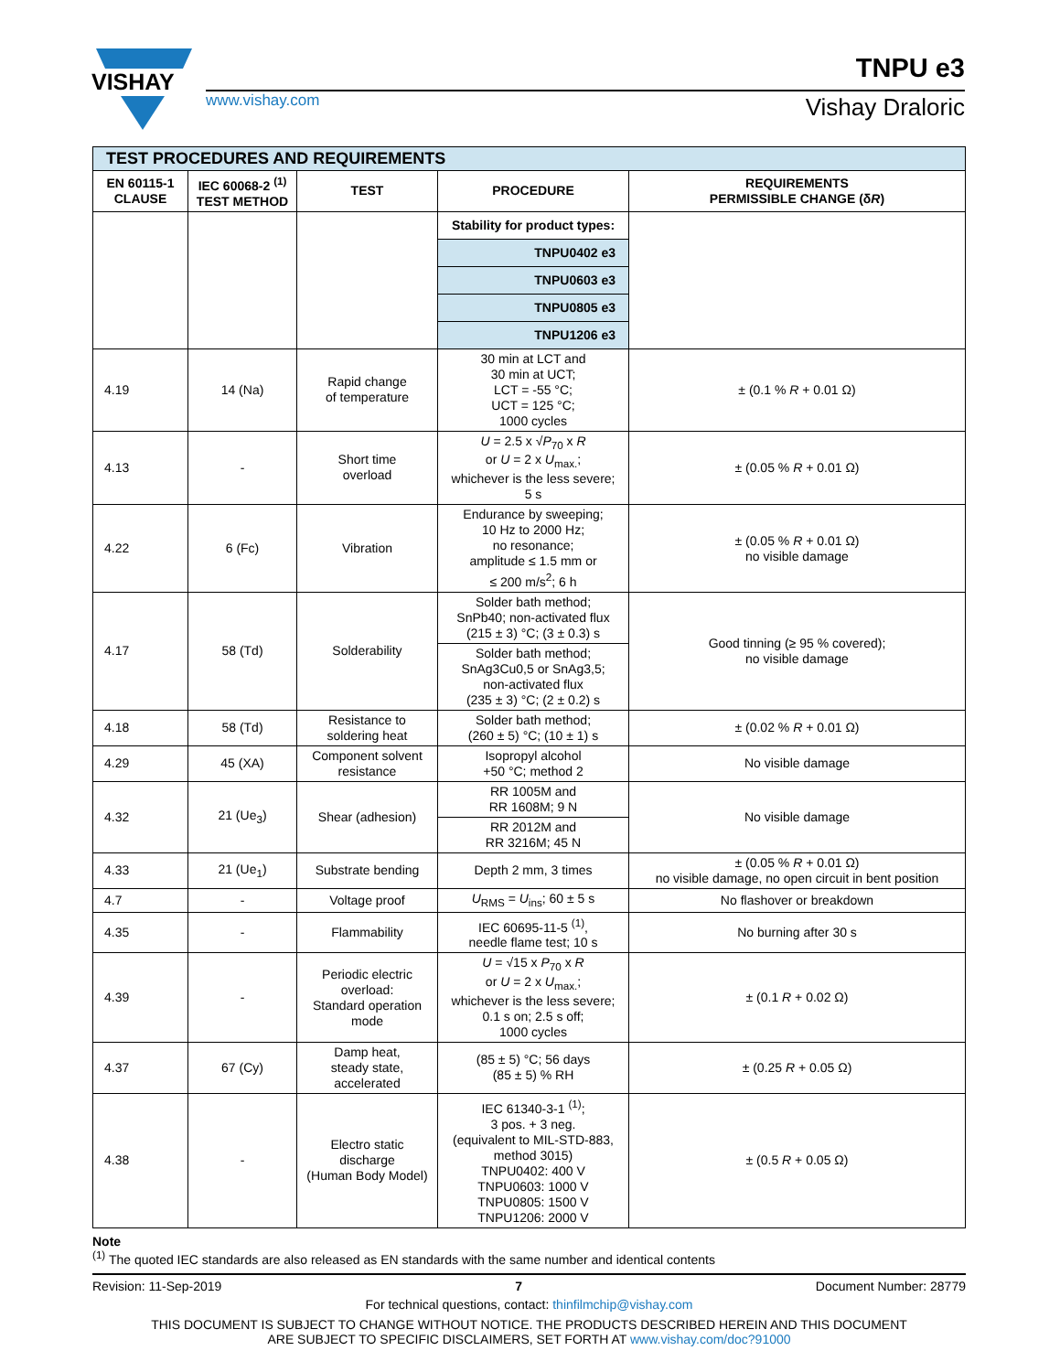VISHAY
www.vishay.com
TNPU e3
Vishay Draloric
| TEST PROCEDURES AND REQUIREMENTS | | | | |
| EN 60115-1 CLAUSE | IEC 60068-2 <sup>(1)</sup> TEST METHOD | TEST | PROCEDURE | REQUIREMENTS PERMISSIBLE CHANGE (δ R ) |
| | | | Stability for product types: | |
| | | | TNPU0402 e3 | |
| | | | TNPU0603 e3 | |
| | | | TNPU0805 e3 | |
| | | | TNPU1206 e3 | |
| 4.19 | 14 (Na) | Rapid change of temperature | 30 min at LCT and 30 min at UCT; LCT = -55 °C; UCT = 125 °C; 1000 cycles | ± (0.1 % R + 0.01 Ω) |
| 4.13 | - | Short time overload | U = 2.5 x √ P<sub>70</sub> x R or U = 2 x U<sub>max.</sub>; whichever is the less severe; 5 s | ± (0.05 % R + 0.01 Ω) |
| 4.22 | 6 (Fc) | Vibration | Endurance by sweeping; 10 Hz to 2000 Hz; no resonance; amplitude ≤ 1.5 mm or ≤ 200 m/s<sup>2</sup>; 6 h | ± (0.05 % R + 0.01 Ω) no visible damage |
| 4.17 | 58 (Td) | Solderability | Solder bath method; SnPb40; non-activated flux (215 ± 3) °C; (3 ± 0.3) s | Good tinning (≥ 95 % covered); no visible damage |
| | | | Solder bath method; SnAg3Cu0,5 or SnAg3,5; non-activated flux (235 ± 3) °C; (2 ± 0.2) s | |
| 4.18 | 58 (Td) | Resistance to soldering heat | Solder bath method; (260 ± 5) °C; (10 ± 1) s | ± (0.02 % R + 0.01 Ω) |
| 4.29 | 45 (XA) | Component solvent resistance | Isopropyl alcohol +50 °C; method 2 | No visible damage |
| 4.32 | 21 (Ue<sub>3</sub>) | Shear (adhesion) | RR 1005M and RR 1608M; 9 N | No visible damage |
| | | | RR 2012M and RR 3216M; 45 N | |
| 4.33 | 21 (Ue<sub>1</sub>) | Substrate bending | Depth 2 mm, 3 times | ± (0.05 % R + 0.01 Ω) no visible damage, no open circuit in bent position |
| 4.7 | - | Voltage proof | U<sub>RMS</sub> = U<sub>ins</sub>; 60 ± 5 s | No flashover or breakdown |
| 4.35 | - | Flammability | IEC 60695-11-5 <sup>(1)</sup>, needle flame test; 10 s | No burning after 30 s |
| 4.39 | - | Periodic electric overload: Standard operation mode | U = √15 x P<sub>70</sub> x R or U = 2 x U<sub>max.</sub>; whichever is the less severe; 0.1 s on; 2.5 s off; 1000 cycles | ± (0.1 R + 0.02 Ω) |
| 4.37 | 67 (Cy) | Damp heat, steady state, accelerated | (85 ± 5) °C; 56 days (85 ± 5) % RH | ± (0.25 R + 0.05 Ω) |
| 4.38 | - | Electro static discharge (Human Body Model) | IEC 61340-3-1 <sup>(1)</sup>; 3 pos. + 3 neg. (equivalent to MIL-STD-883, method 3015) TNPU0402: 400 V TNPU0603: 1000 V TNPU0805: 1500 V TNPU1206: 2000 V | ± (0.5 R + 0.05 Ω) |
Note
<sup>(1)</sup> The quoted IEC standards are also released as EN standards with the same number and identical contents
Revision: 11-Sep-2019 7 Document Number: 28779
For technical questions, contact: thinfilmchip@vishay.com
THIS DOCUMENT IS SUBJECT TO CHANGE WITHOUT NOTICE. THE PRODUCTS DESCRIBED HEREIN AND THIS DOCUMENT
ARE SUBJECT TO SPECIFIC DISCLAIMERS, SET FORTH AT www.vishay.com/doc?91000